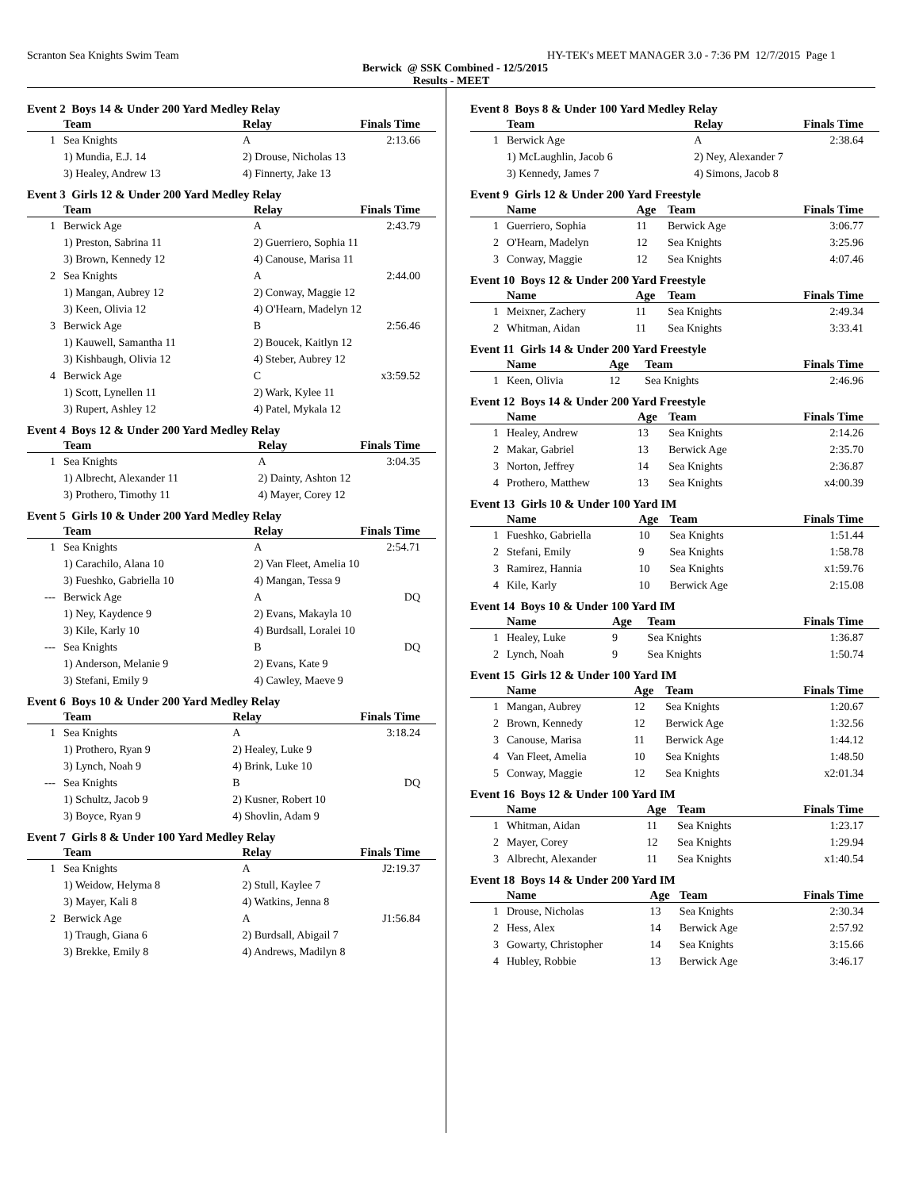Scranton Sea Knights Swim Team HY-TEK's MEET MANAGER 3.0 - 7:36 PM 12/7/2015 Page 1
Berwick @ SSK Combined - 12/5/2015
Results - MEET
Event 2 Boys 14 & Under 200 Yard Medley Relay
| | Team | Relay | Finals Time |
| --- | --- | --- | --- |
| 1 | Sea Knights | A | 2:13.66 |
| | 1) Mundia, E.J. 14 | 2) Drouse, Nicholas 13 | |
| | 3) Healey, Andrew 13 | 4) Finnerty, Jake 13 | |
Event 3 Girls 12 & Under 200 Yard Medley Relay
| | Team | Relay | Finals Time |
| --- | --- | --- | --- |
| 1 | Berwick Age | A | 2:43.79 |
| | 1) Preston, Sabrina 11 | 2) Guerriero, Sophia 11 | |
| | 3) Brown, Kennedy 12 | 4) Canouse, Marisa 11 | |
| 2 | Sea Knights | A | 2:44.00 |
| | 1) Mangan, Aubrey 12 | 2) Conway, Maggie 12 | |
| | 3) Keen, Olivia 12 | 4) O'Hearn, Madelyn 12 | |
| 3 | Berwick Age | B | 2:56.46 |
| | 1) Kauwell, Samantha 11 | 2) Boucek, Kaitlyn 12 | |
| | 3) Kishbaugh, Olivia 12 | 4) Steber, Aubrey 12 | |
| 4 | Berwick Age | C | x3:59.52 |
| | 1) Scott, Lynellen 11 | 2) Wark, Kylee 11 | |
| | 3) Rupert, Ashley 12 | 4) Patel, Mykala 12 | |
Event 4 Boys 12 & Under 200 Yard Medley Relay
| | Team | Relay | Finals Time |
| --- | --- | --- | --- |
| 1 | Sea Knights | A | 3:04.35 |
| | 1) Albrecht, Alexander 11 | 2) Dainty, Ashton 12 | |
| | 3) Prothero, Timothy 11 | 4) Mayer, Corey 12 | |
Event 5 Girls 10 & Under 200 Yard Medley Relay
| | Team | Relay | Finals Time |
| --- | --- | --- | --- |
| 1 | Sea Knights | A | 2:54.71 |
| | 1) Carachilo, Alana 10 | 2) Van Fleet, Amelia 10 | |
| | 3) Fueshko, Gabriella 10 | 4) Mangan, Tessa 9 | |
| --- | Berwick Age | A | DQ |
| | 1) Ney, Kaydence 9 | 2) Evans, Makayla 10 | |
| | 3) Kile, Karly 10 | 4) Burdsall, Loralei 10 | |
| --- | Sea Knights | B | DQ |
| | 1) Anderson, Melanie 9 | 2) Evans, Kate 9 | |
| | 3) Stefani, Emily 9 | 4) Cawley, Maeve 9 | |
Event 6 Boys 10 & Under 200 Yard Medley Relay
| | Team | Relay | Finals Time |
| --- | --- | --- | --- |
| 1 | Sea Knights | A | 3:18.24 |
| | 1) Prothero, Ryan 9 | 2) Healey, Luke 9 | |
| | 3) Lynch, Noah 9 | 4) Brink, Luke 10 | |
| --- | Sea Knights | B | DQ |
| | 1) Schultz, Jacob 9 | 2) Kusner, Robert 10 | |
| | 3) Boyce, Ryan 9 | 4) Shovlin, Adam 9 | |
Event 7 Girls 8 & Under 100 Yard Medley Relay
| | Team | Relay | Finals Time |
| --- | --- | --- | --- |
| 1 | Sea Knights | A | J2:19.37 |
| | 1) Weidow, Helyma 8 | 2) Stull, Kaylee 7 | |
| | 3) Mayer, Kali 8 | 4) Watkins, Jenna 8 | |
| 2 | Berwick Age | A | J1:56.84 |
| | 1) Traugh, Giana 6 | 2) Burdsall, Abigail 7 | |
| | 3) Brekke, Emily 8 | 4) Andrews, Madilyn 8 | |
Event 8 Boys 8 & Under 100 Yard Medley Relay
| | Team | Relay | Finals Time |
| --- | --- | --- | --- |
| 1 | Berwick Age | A | 2:38.64 |
| | 1) McLaughlin, Jacob 6 | 2) Ney, Alexander 7 | |
| | 3) Kennedy, James 7 | 4) Simons, Jacob 8 | |
Event 9 Girls 12 & Under 200 Yard Freestyle
| | Name | Age | Team | Finals Time |
| --- | --- | --- | --- | --- |
| 1 | Guerriero, Sophia | 11 | Berwick Age | 3:06.77 |
| 2 | O'Hearn, Madelyn | 12 | Sea Knights | 3:25.96 |
| 3 | Conway, Maggie | 12 | Sea Knights | 4:07.46 |
Event 10 Boys 12 & Under 200 Yard Freestyle
| | Name | Age | Team | Finals Time |
| --- | --- | --- | --- | --- |
| 1 | Meixner, Zachery | 11 | Sea Knights | 2:49.34 |
| 2 | Whitman, Aidan | 11 | Sea Knights | 3:33.41 |
Event 11 Girls 14 & Under 200 Yard Freestyle
| | Name | Age | Team | Finals Time |
| --- | --- | --- | --- | --- |
| 1 | Keen, Olivia | 12 | Sea Knights | 2:46.96 |
Event 12 Boys 14 & Under 200 Yard Freestyle
| | Name | Age | Team | Finals Time |
| --- | --- | --- | --- | --- |
| 1 | Healey, Andrew | 13 | Sea Knights | 2:14.26 |
| 2 | Makar, Gabriel | 13 | Berwick Age | 2:35.70 |
| 3 | Norton, Jeffrey | 14 | Sea Knights | 2:36.87 |
| 4 | Prothero, Matthew | 13 | Sea Knights | x4:00.39 |
Event 13 Girls 10 & Under 100 Yard IM
| | Name | Age | Team | Finals Time |
| --- | --- | --- | --- | --- |
| 1 | Fueshko, Gabriella | 10 | Sea Knights | 1:51.44 |
| 2 | Stefani, Emily | 9 | Sea Knights | 1:58.78 |
| 3 | Ramirez, Hannia | 10 | Sea Knights | x1:59.76 |
| 4 | Kile, Karly | 10 | Berwick Age | 2:15.08 |
Event 14 Boys 10 & Under 100 Yard IM
| | Name | Age | Team | Finals Time |
| --- | --- | --- | --- | --- |
| 1 | Healey, Luke | 9 | Sea Knights | 1:36.87 |
| 2 | Lynch, Noah | 9 | Sea Knights | 1:50.74 |
Event 15 Girls 12 & Under 100 Yard IM
| | Name | Age | Team | Finals Time |
| --- | --- | --- | --- | --- |
| 1 | Mangan, Aubrey | 12 | Sea Knights | 1:20.67 |
| 2 | Brown, Kennedy | 12 | Berwick Age | 1:32.56 |
| 3 | Canouse, Marisa | 11 | Berwick Age | 1:44.12 |
| 4 | Van Fleet, Amelia | 10 | Sea Knights | 1:48.50 |
| 5 | Conway, Maggie | 12 | Sea Knights | x2:01.34 |
Event 16 Boys 12 & Under 100 Yard IM
| | Name | Age | Team | Finals Time |
| --- | --- | --- | --- | --- |
| 1 | Whitman, Aidan | 11 | Sea Knights | 1:23.17 |
| 2 | Mayer, Corey | 12 | Sea Knights | 1:29.94 |
| 3 | Albrecht, Alexander | 11 | Sea Knights | x1:40.54 |
Event 18 Boys 14 & Under 200 Yard IM
| | Name | Age | Team | Finals Time |
| --- | --- | --- | --- | --- |
| 1 | Drouse, Nicholas | 13 | Sea Knights | 2:30.34 |
| 2 | Hess, Alex | 14 | Berwick Age | 2:57.92 |
| 3 | Gowarty, Christopher | 14 | Sea Knights | 3:15.66 |
| 4 | Hubley, Robbie | 13 | Berwick Age | 3:46.17 |